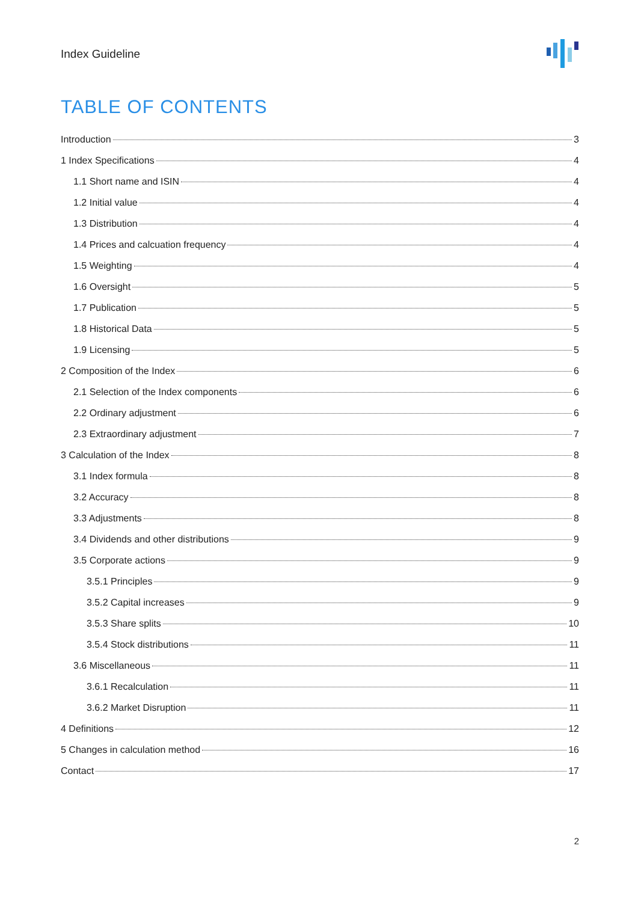Index Guideline
TABLE OF CONTENTS
Introduction 3
1 Index Specifications 4
1.1 Short name and ISIN 4
1.2 Initial value 4
1.3 Distribution 4
1.4 Prices and calcuation frequency 4
1.5 Weighting 4
1.6 Oversight 5
1.7 Publication 5
1.8 Historical Data 5
1.9 Licensing 5
2 Composition of the Index 6
2.1 Selection of the Index components 6
2.2 Ordinary adjustment 6
2.3 Extraordinary adjustment 7
3 Calculation of the Index 8
3.1 Index formula 8
3.2 Accuracy 8
3.3 Adjustments 8
3.4 Dividends and other distributions 9
3.5 Corporate actions 9
3.5.1 Principles 9
3.5.2 Capital increases 9
3.5.3 Share splits 10
3.5.4 Stock distributions 11
3.6 Miscellaneous 11
3.6.1 Recalculation 11
3.6.2 Market Disruption 11
4 Definitions 12
5 Changes in calculation method 16
Contact 17
2